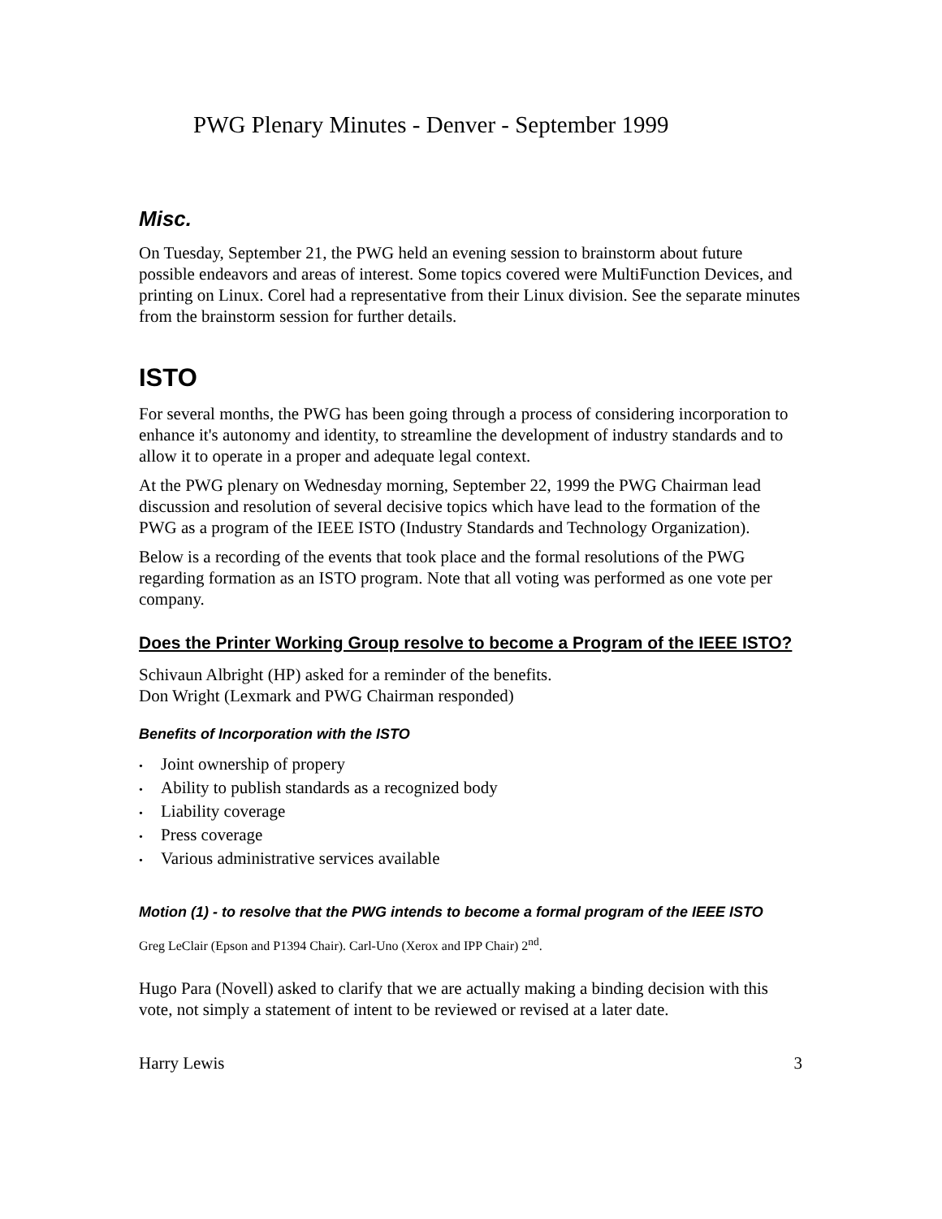PWG Plenary Minutes - Denver - September 1999
Misc.
On Tuesday, September 21, the PWG held an evening session to brainstorm about future possible endeavors and areas of interest. Some topics covered were MultiFunction Devices, and printing on Linux. Corel had a representative from their Linux division. See the separate minutes from the brainstorm session for further details.
ISTO
For several months, the PWG has been going through a process of considering incorporation to enhance it's autonomy and identity, to streamline the development of industry standards and to allow it to operate in a proper and adequate legal context.
At the PWG plenary on Wednesday morning, September 22, 1999 the PWG Chairman lead discussion and resolution of several decisive topics which have lead to the formation of the PWG as a program of the IEEE ISTO (Industry Standards and Technology Organization).
Below is a recording of the events that took place and the formal resolutions of the PWG regarding formation as an ISTO program. Note that all voting was performed as one vote per company.
Does the Printer Working Group resolve to become a Program of the IEEE ISTO?
Schivaun Albright (HP) asked for a reminder of the benefits.
Don Wright (Lexmark and PWG Chairman responded)
Benefits of Incorporation with the ISTO
• Joint ownership of propery
• Ability to publish standards as a recognized body
• Liability coverage
• Press coverage
• Various administrative services available
Motion (1) - to resolve that the PWG intends to become a formal program of the IEEE ISTO
Greg LeClair (Epson and P1394 Chair). Carl-Uno (Xerox and IPP Chair) 2<sup>nd</sup>.
Hugo Para (Novell) asked to clarify that we are actually making a binding decision with this vote, not simply a statement of intent to be reviewed or revised at a later date.
Harry Lewis 3